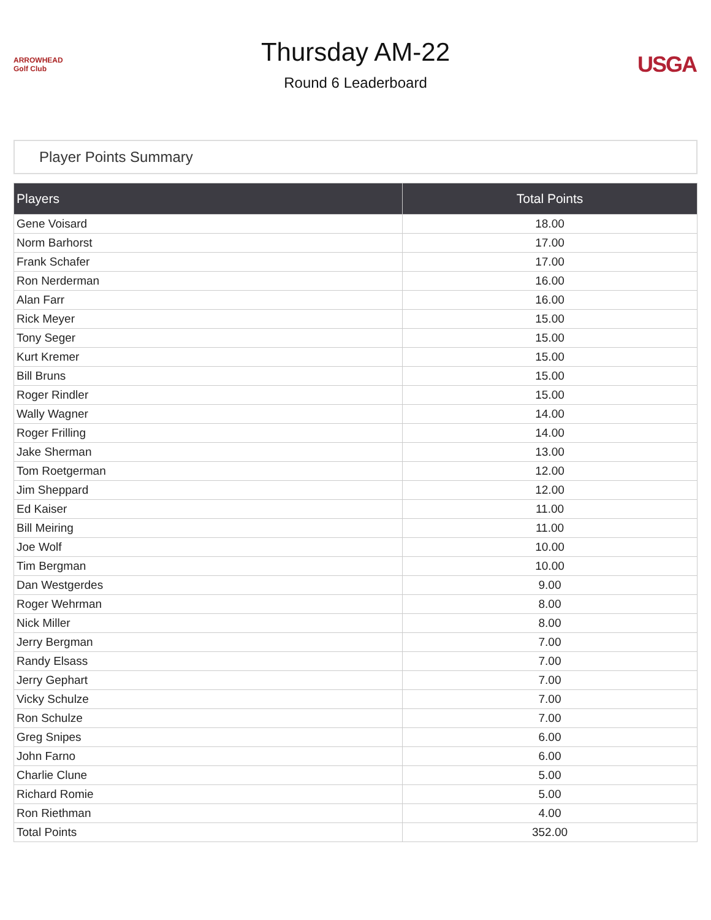ARROWHEAD Golf Club
Thursday AM-22
Round 6 Leaderboard
USGA
Player Points Summary
| Players | Total Points |
| --- | --- |
| Gene Voisard | 18.00 |
| Norm Barhorst | 17.00 |
| Frank Schafer | 17.00 |
| Ron Nerderman | 16.00 |
| Alan Farr | 16.00 |
| Rick Meyer | 15.00 |
| Tony Seger | 15.00 |
| Kurt Kremer | 15.00 |
| Bill Bruns | 15.00 |
| Roger Rindler | 15.00 |
| Wally Wagner | 14.00 |
| Roger Frilling | 14.00 |
| Jake Sherman | 13.00 |
| Tom Roetgerman | 12.00 |
| Jim Sheppard | 12.00 |
| Ed Kaiser | 11.00 |
| Bill Meiring | 11.00 |
| Joe Wolf | 10.00 |
| Tim Bergman | 10.00 |
| Dan Westgerdes | 9.00 |
| Roger Wehrman | 8.00 |
| Nick Miller | 8.00 |
| Jerry Bergman | 7.00 |
| Randy Elsass | 7.00 |
| Jerry Gephart | 7.00 |
| Vicky Schulze | 7.00 |
| Ron Schulze | 7.00 |
| Greg Snipes | 6.00 |
| John Farno | 6.00 |
| Charlie Clune | 5.00 |
| Richard Romie | 5.00 |
| Ron Riethman | 4.00 |
| Total Points | 352.00 |